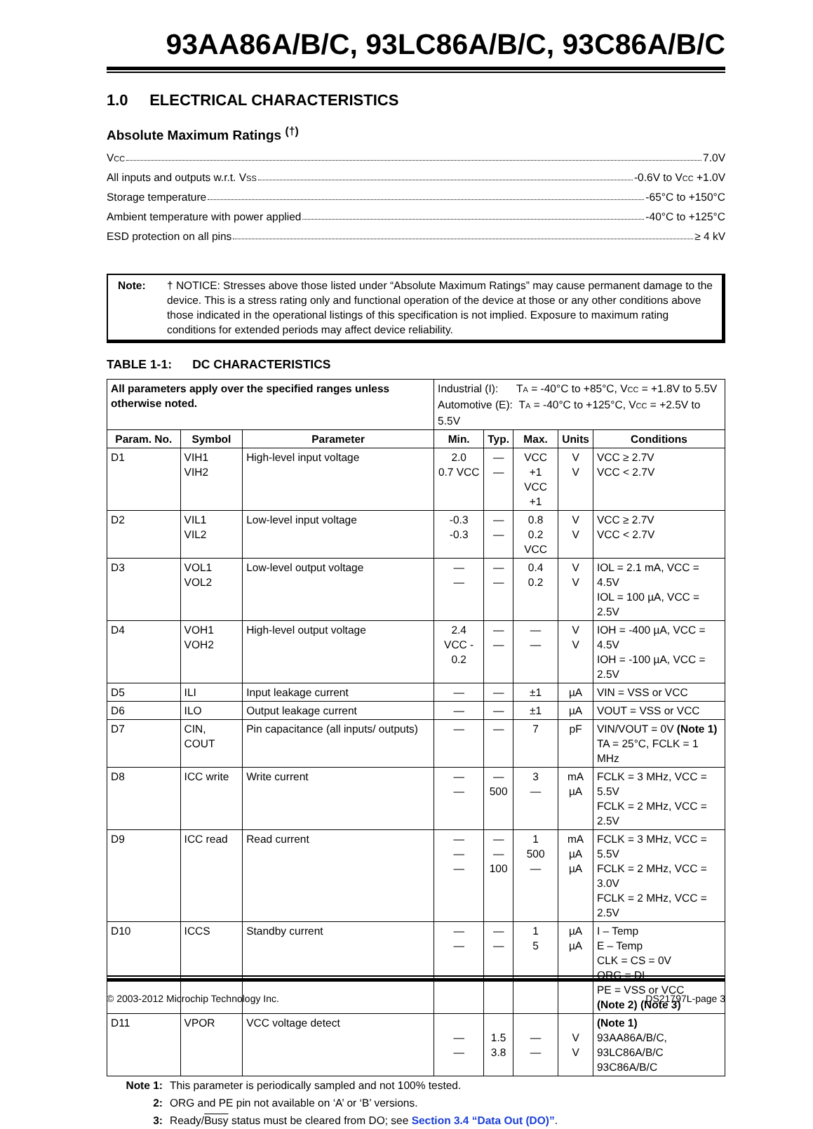93AA86A/B/C, 93LC86A/B/C, 93C86A/B/C
1.0 ELECTRICAL CHARACTERISTICS
Absolute Maximum Ratings <sup>(†)</sup>
VCC 7.0V
All inputs and outputs w.r.t. VSS -0.6V to VCC +1.0V
Storage temperature -65°C to +150°C
Ambient temperature with power applied -40°C to +125°C
ESD protection on all pins ≥ 4 kV
Note: † NOTICE: Stresses above those listed under “Absolute Maximum Ratings” may cause permanent damage to the device. This is a stress rating only and functional operation of the device at those or any other conditions above those indicated in the operational listings of this specification is not implied. Exposure to maximum rating conditions for extended periods may affect device reliability.
TABLE 1-1: DC CHARACTERISTICS
| All parameters apply over the specified ranges unless otherwise noted. | | | Industrial (I): T A = -40°C to +85°C, V CC = +1.8V to 5.5V Automotive (E): T A = -40°C to +125°C, V CC = +2.5V to 5.5V | | | | |
| Param. No. | Symbol | Parameter | Min. | Typ. | Max. | Units | Conditions |
| D1 | VIH1 VIH2 | High-level input voltage | 2.0 0.7 VCC | — — | VCC +1 VCC +1 | V V | VCC ≥ 2.7V VCC < 2.7V |
| D2 | VIL1 VIL2 | Low-level input voltage | -0.3 -0.3 | — — | 0.8 0.2 VCC | V V | VCC ≥ 2.7V VCC < 2.7V |
| D3 | VOL1 VOL2 | Low-level output voltage | — — | — — | 0.4 0.2 | V V | IOL = 2.1 mA, VCC = 4.5V IOL = 100 µA, VCC = 2.5V |
| D4 | VOH1 VOH2 | High-level output voltage | 2.4 VCC - 0.2 | — — | — — | V V | IOH = -400 µA, VCC = 4.5V IOH = -100 µA, VCC = 2.5V |
| D5 | ILI | Input leakage current | — | — | ±1 | µA | VIN = VSS or VCC |
| D6 | ILO | Output leakage current | — | — | ±1 | µA | VOUT = VSS or VCC |
| D7 | CIN, COUT | Pin capacitance (all inputs/ outputs) | — | — | 7 | pF | VIN/VOUT = 0V (Note 1) TA = 25°C, FCLK = 1 MHz |
| D8 | ICC write | Write current | — — | — 500 | 3 — | mA µA | FCLK = 3 MHz, VCC = 5.5V FCLK = 2 MHz, VCC = 2.5V |
| D9 | ICC read | Read current | — — — | — — 100 | 1 500 — | mA µA µA | FCLK = 3 MHz, VCC = 5.5V FCLK = 2 MHz, VCC = 3.0V FCLK = 2 MHz, VCC = 2.5V |
| D10 | ICCS | Standby current | — — | — — | 1 5 | µA µA | I – Temp E – Temp CLK = CS = 0V ORG = DI PE = VSS or VCC (Note 2) (Note 3) |
| D11 | VPOR | VCC voltage detect | — — | 1.5 3.8 | — — | V V | (Note 1) 93AA86A/B/C, 93LC86A/B/C 93C86A/B/C |
Note 1: This parameter is periodically sampled and not 100% tested.
2: ORG and PE pin not available on ‘A’ or ‘B’ versions.
3: Ready/Busy status must be cleared from DO; see Section 3.4 “Data Out (DO)”.
© 2003-2012 Microchip Technology Inc. DS21797L-page 3